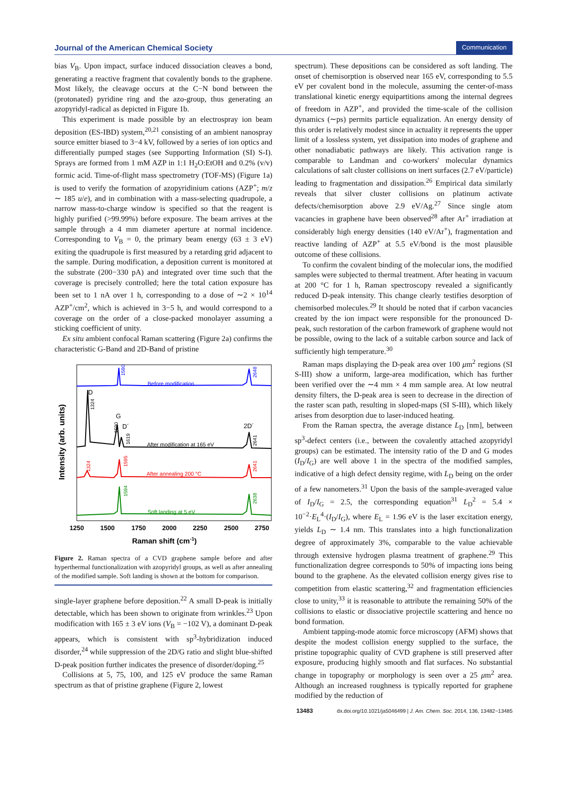Journal of the American Chemical Society Communication
bias V<sub>B</sub>. Upon impact, surface induced dissociation cleaves a bond, generating a reactive fragment that covalently bonds to the graphene. Most likely, the cleavage occurs at the C−N bond between the (protonated) pyridine ring and the azo-group, thus generating an azopyridyl-radical as depicted in Figure 1b.
This experiment is made possible by an electrospray ion beam deposition (ES-IBD) system,<sup>20,21</sup> consisting of an ambient nanospray source emitter biased to 3−4 kV, followed by a series of ion optics and differentially pumped stages (see Supporting Information (SI) S-I). Sprays are formed from 1 mM AZP in 1:1 H<sub>2</sub>O:EtOH and 0.2% (v/v) formic acid. Time-of-flight mass spectrometry (TOF-MS) (Figure 1a) is used to verify the formation of azopyridinium cations (AZP<sup>+</sup>; m/z ∼ 185 u/e), and in combination with a mass-selecting quadrupole, a narrow mass-to-charge window is specified so that the reagent is highly purified (>99.99%) before exposure. The beam arrives at the sample through a 4 mm diameter aperture at normal incidence. Corresponding to V<sub>B</sub> = 0, the primary beam energy (63 ± 3 eV) exiting the quadrupole is first measured by a retarding grid adjacent to the sample. During modification, a deposition current is monitored at the substrate (200−330 pA) and integrated over time such that the coverage is precisely controlled; here the total cation exposure has been set to 1 nA over 1 h, corresponding to a dose of ∼2 × 10<sup>14</sup> AZP<sup>+</sup>/cm<sup>2</sup>, which is achieved in 3−5 h, and would correspond to a coverage on the order of a close-packed monolayer assuming a sticking coefficient of unity.
Ex situ ambient confocal Raman scattering (Figure 2a) confirms the characteristic G-Band and 2D-Band of pristine
Intensity (arb. units)
Before modification
1590
2648
D
1324
G
1590
D´
1619
2D´
2641
After modification at 165 eV
1324
1595
2641
After annealing 200 °C
1594
2638
Soft landing at 5 eV
1250
1500
1750
2000
2250
2500
2750
Raman shift (cm-1)
Figure 2. Raman spectra of a CVD graphene sample before and after hyperthermal functionalization with azopyridyl groups, as well as after annealing of the modified sample. Soft landing is shown at the bottom for comparison.
single-layer graphene before deposition.<sup>22</sup> A small D-peak is initially detectable, which has been shown to originate from wrinkles.<sup>23</sup> Upon modification with 165 ± 3 eV ions (V<sub>B</sub> = −102 V), a dominant D-peak appears, which is consistent with sp<sup>3</sup>-hybridization induced disorder,<sup>24</sup> while suppression of the 2D/G ratio and slight blue-shifted D-peak position further indicates the presence of disorder/doping.<sup>25</sup>
Collisions at 5, 75, 100, and 125 eV produce the same Raman spectrum as that of pristine graphene (Figure 2, lowest
spectrum). These depositions can be considered as soft landing. The onset of chemisorption is observed near 165 eV, corresponding to 5.5 eV per covalent bond in the molecule, assuming the center-of-mass translational kinetic energy equipartitions among the internal degrees of freedom in AZP<sup>+</sup>, and provided the time-scale of the collision dynamics (∼ps) permits particle equalization. An energy density of this order is relatively modest since in actuality it represents the upper limit of a lossless system, yet dissipation into modes of graphene and other nonadiabatic pathways are likely. This activation range is comparable to Landman and co-workers' molecular dynamics calculations of salt cluster collisions on inert surfaces (2.7 eV/particle) leading to fragmentation and dissipation.<sup>26</sup> Empirical data similarly reveals that silver cluster collisions on platinum activate defects/chemisorption above 2.9 eV/Ag.<sup>27</sup> Since single atom vacancies in graphene have been observed<sup>28</sup> after Ar<sup>+</sup> irradiation at considerably high energy densities (140 eV/Ar<sup>+</sup>), fragmentation and reactive landing of AZP<sup>+</sup> at 5.5 eV/bond is the most plausible outcome of these collisions.
To confirm the covalent binding of the molecular ions, the modified samples were subjected to thermal treatment. After heating in vacuum at 200 °C for 1 h, Raman spectroscopy revealed a significantly reduced D-peak intensity. This change clearly testifies desorption of chemisorbed molecules.<sup>29</sup> It should be noted that if carbon vacancies created by the ion impact were responsible for the pronounced D-peak, such restoration of the carbon framework of graphene would not be possible, owing to the lack of a suitable carbon source and lack of sufficiently high temperature.<sup>30</sup>
Raman maps displaying the D-peak area over 100 μm<sup>2</sup> regions (SI S-III) show a uniform, large-area modification, which has further been verified over the ∼4 mm × 4 mm sample area. At low neutral density filters, the D-peak area is seen to decrease in the direction of the raster scan path, resulting in sloped-maps (SI S-III), which likely arises from desorption due to laser-induced heating.
From the Raman spectra, the average distance L<sub>D</sub> [nm], between sp<sup>3</sup>-defect centers (i.e., between the covalently attached azopyridyl groups) can be estimated. The intensity ratio of the D and G modes (I<sub>D</sub>/I<sub>G</sub>) are well above 1 in the spectra of the modified samples, indicative of a high defect density regime, with L<sub>D</sub> being on the order of a few nanometers.<sup>31</sup> Upon the basis of the sample-averaged value of I<sub>D</sub>/I<sub>G</sub> = 2.5, the corresponding equation<sup>31</sup> L<sub>D</sub><sup>2</sup> = 5.4 × 10<sup>−2</sup>·E<sub>L</sub><sup>4</sup>·(I<sub>D</sub>/I<sub>G</sub>), where E<sub>L</sub> = 1.96 eV is the laser excitation energy, yields L<sub>D</sub> ∼ 1.4 nm. This translates into a high functionalization degree of approximately 3%, comparable to the value achievable through extensive hydrogen plasma treatment of graphene.<sup>29</sup> This functionalization degree corresponds to 50% of impacting ions being bound to the graphene. As the elevated collision energy gives rise to competition from elastic scattering,<sup>32</sup> and fragmentation efficiencies close to unity,<sup>33</sup> it is reasonable to attribute the remaining 50% of the collisions to elastic or dissociative projectile scattering and hence no bond formation.
Ambient tapping-mode atomic force microscopy (AFM) shows that despite the modest collision energy supplied to the surface, the pristine topographic quality of CVD graphene is still preserved after exposure, producing highly smooth and flat surfaces. No substantial change in topography or morphology is seen over a 25 μm<sup>2</sup> area. Although an increased roughness is typically reported for graphene modified by the reduction of
13483 dx.doi.org/10.1021/ja5046499 | J. Am. Chem. Soc. 2014, 136, 13482−13485